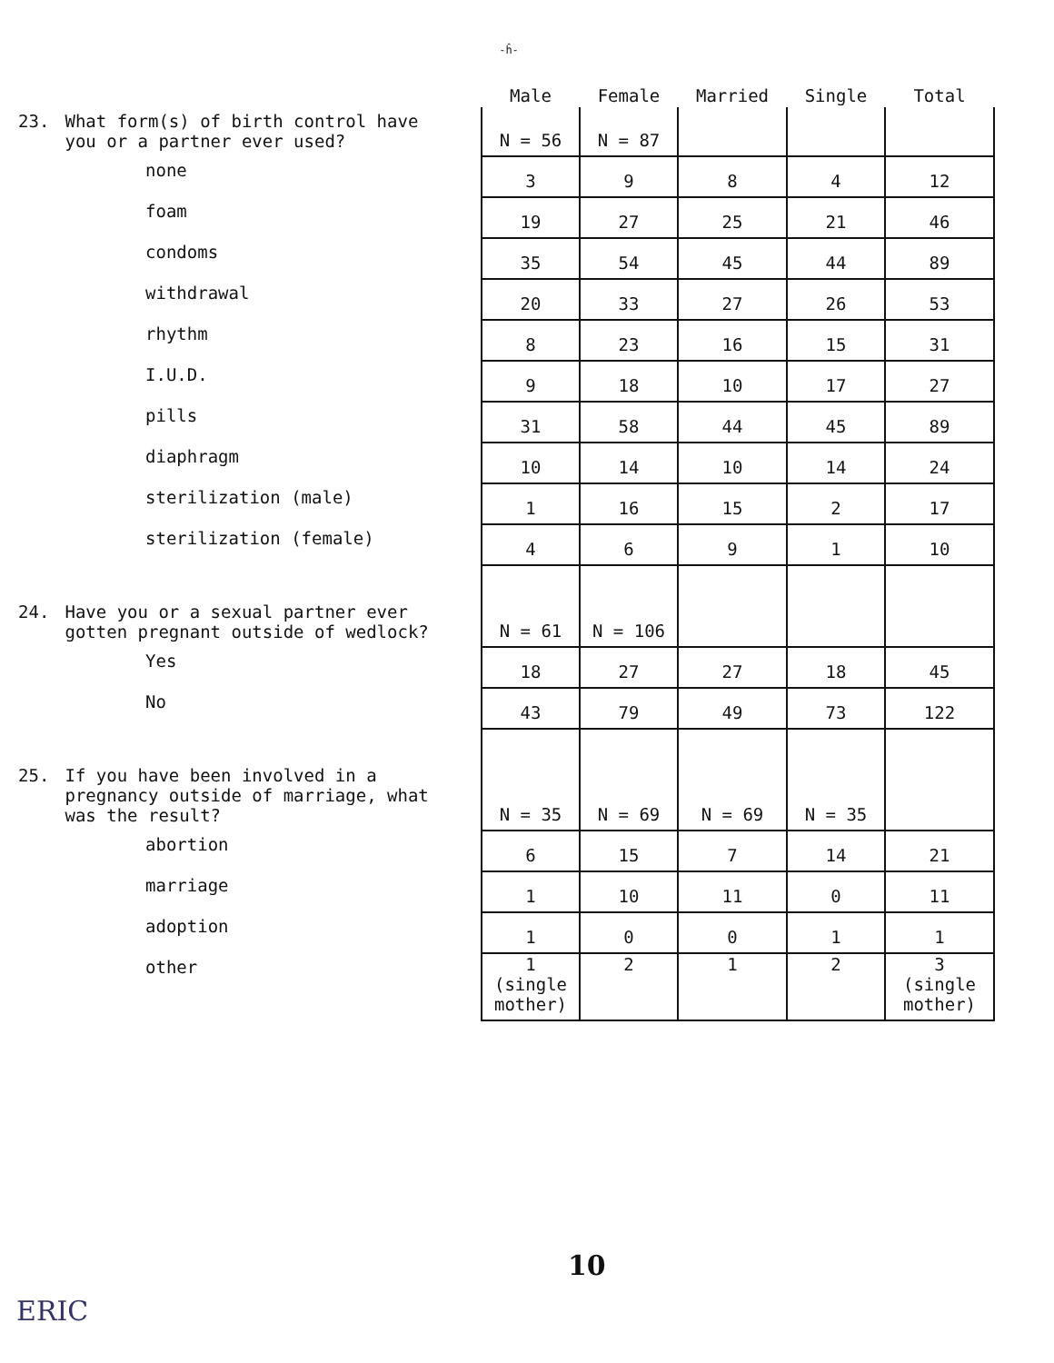-ĥ-
| | Male | Female | Married | Single | Total |
| --- | --- | --- | --- | --- | --- |
| 23. What form(s) of birth control have you or a partner ever used? | N = 56 | N = 87 | | | |
| none | 3 | 9 | 8 | 4 | 12 |
| foam | 19 | 27 | 25 | 21 | 46 |
| condoms | 35 | 54 | 45 | 44 | 89 |
| withdrawal | 20 | 33 | 27 | 26 | 53 |
| rhythm | 8 | 23 | 16 | 15 | 31 |
| I.U.D. | 9 | 18 | 10 | 17 | 27 |
| pills | 31 | 58 | 44 | 45 | 89 |
| diaphragm | 10 | 14 | 10 | 14 | 24 |
| sterilization (male) | 1 | 16 | 15 | 2 | 17 |
| sterilization (female) | 4 | 6 | 9 | 1 | 10 |
| 24. Have you or a sexual partner ever gotten pregnant outside of wedlock? | N = 61 | N = 106 | | | |
| Yes | 18 | 27 | 27 | 18 | 45 |
| No | 43 | 79 | 49 | 73 | 122 |
| 25. If you have been involved in a pregnancy outside of marriage, what was the result? | N = 35 | N = 69 | N = 69 | N = 35 | |
| abortion | 6 | 15 | 7 | 14 | 21 |
| marriage | 1 | 10 | 11 | 0 | 11 |
| adoption | 1 | 0 | 0 | 1 | 1 |
| other | 1 (single mother) | 2 | 1 | 2 | 3 (single mother) |
10
ERIC